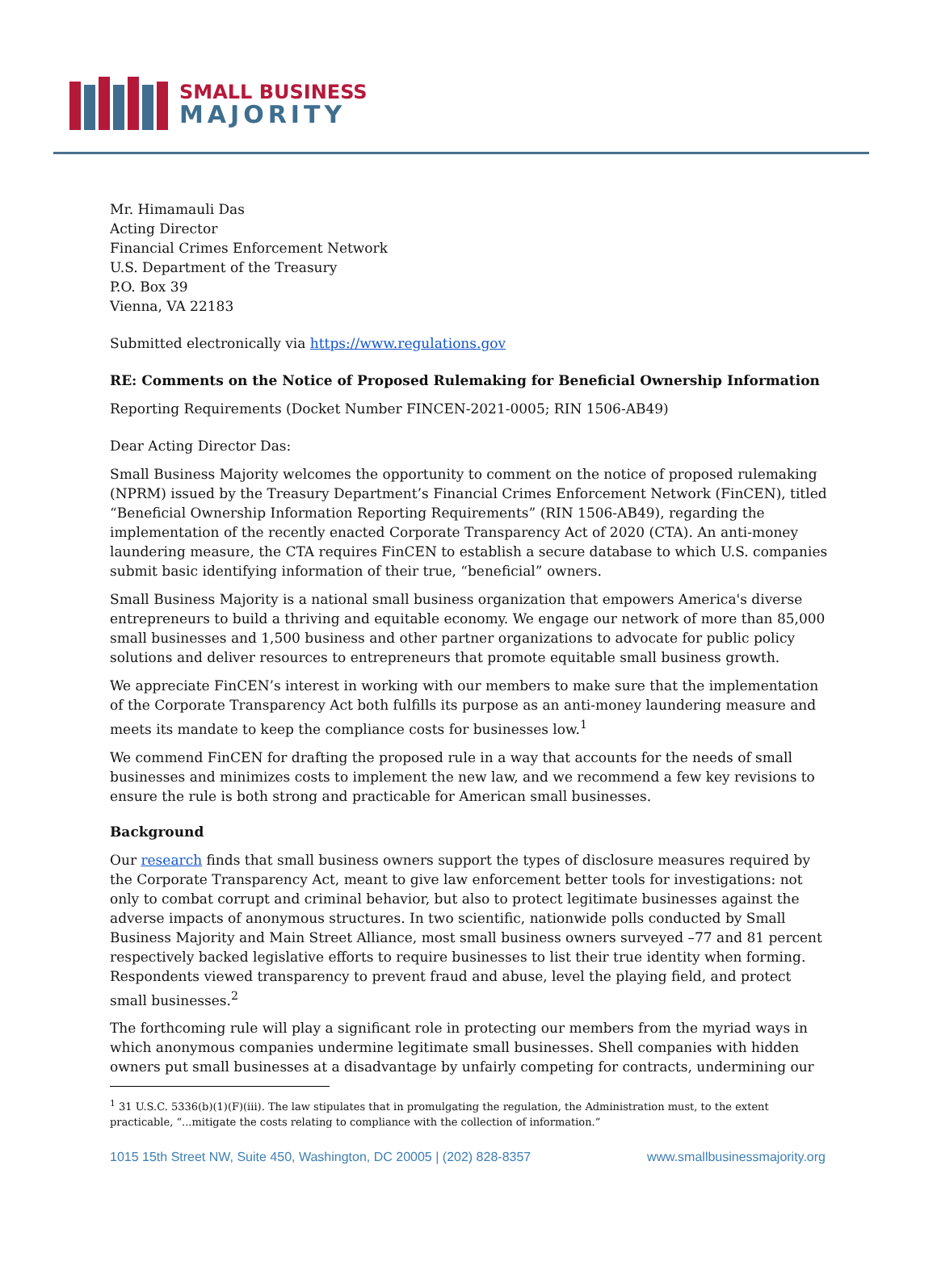SMALL BUSINESS
MAJORITY
Mr. Himamauli Das
Acting Director
Financial Crimes Enforcement Network
U.S. Department of the Treasury
P.O. Box 39
Vienna, VA 22183
Submitted electronically via https://www.regulations.gov
RE: Comments on the Notice of Proposed Rulemaking for Beneficial Ownership Information
Reporting Requirements (Docket Number FINCEN-2021-0005; RIN 1506-AB49)
Dear Acting Director Das:
Small Business Majority welcomes the opportunity to comment on the notice of proposed rulemaking (NPRM) issued by the Treasury Department’s Financial Crimes Enforcement Network (FinCEN), titled “Beneficial Ownership Information Reporting Requirements” (RIN 1506-AB49), regarding the implementation of the recently enacted Corporate Transparency Act of 2020 (CTA). An anti-money laundering measure, the CTA requires FinCEN to establish a secure database to which U.S. companies submit basic identifying information of their true, “beneficial” owners.
Small Business Majority is a national small business organization that empowers America's diverse entrepreneurs to build a thriving and equitable economy. We engage our network of more than 85,000 small businesses and 1,500 business and other partner organizations to advocate for public policy solutions and deliver resources to entrepreneurs that promote equitable small business growth.
We appreciate FinCEN’s interest in working with our members to make sure that the implementation of the Corporate Transparency Act both fulfills its purpose as an anti-money laundering measure and meets its mandate to keep the compliance costs for businesses low.<sup>1</sup>
We commend FinCEN for drafting the proposed rule in a way that accounts for the needs of small businesses and minimizes costs to implement the new law, and we recommend a few key revisions to ensure the rule is both strong and practicable for American small businesses.
Background
Our research finds that small business owners support the types of disclosure measures required by the Corporate Transparency Act, meant to give law enforcement better tools for investigations: not only to combat corrupt and criminal behavior, but also to protect legitimate businesses against the adverse impacts of anonymous structures. In two scientific, nationwide polls conducted by Small Business Majority and Main Street Alliance, most small business owners surveyed –77 and 81 percent respectively backed legislative efforts to require businesses to list their true identity when forming. Respondents viewed transparency to prevent fraud and abuse, level the playing field, and protect small businesses.<sup>2</sup>
The forthcoming rule will play a significant role in protecting our members from the myriad ways in which anonymous companies undermine legitimate small businesses. Shell companies with hidden owners put small businesses at a disadvantage by unfairly competing for contracts, undermining our
<sup>1</sup> 31 U.S.C. 5336(b)(1)(F)(iii). The law stipulates that in promulgating the regulation, the Administration must, to the extent practicable, “...mitigate the costs relating to compliance with the collection of information.”
1015 15th Street NW, Suite 450, Washington, DC 20005 | (202) 828-8357 www.smallbusinessmajority.org